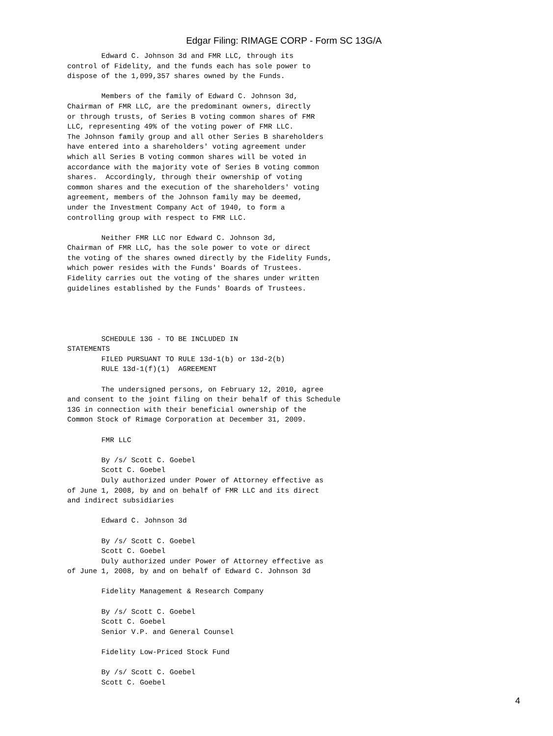Edgar Filing: RIMAGE CORP - Form SC 13G/A
        Edward C. Johnson 3d and FMR LLC, through its
control of Fidelity, and the funds each has sole power to
dispose of the 1,099,357 shares owned by the Funds.

        Members of the family of Edward C. Johnson 3d,
Chairman of FMR LLC, are the predominant owners, directly
or through trusts, of Series B voting common shares of FMR
LLC, representing 49% of the voting power of FMR LLC.
The Johnson family group and all other Series B shareholders
have entered into a shareholders' voting agreement under
which all Series B voting common shares will be voted in
accordance with the majority vote of Series B voting common
shares.  Accordingly, through their ownership of voting
common shares and the execution of the shareholders' voting
agreement, members of the Johnson family may be deemed,
under the Investment Company Act of 1940, to form a
controlling group with respect to FMR LLC.

        Neither FMR LLC nor Edward C. Johnson 3d,
Chairman of FMR LLC, has the sole power to vote or direct
the voting of the shares owned directly by the Fidelity Funds,
which power resides with the Funds' Boards of Trustees.
Fidelity carries out the voting of the shares under written
guidelines established by the Funds' Boards of Trustees.




        SCHEDULE 13G - TO BE INCLUDED IN
STATEMENTS
        FILED PURSUANT TO RULE 13d-1(b) or 13d-2(b)
        RULE 13d-1(f)(1)  AGREEMENT

        The undersigned persons, on February 12, 2010, agree
and consent to the joint filing on their behalf of this Schedule
13G in connection with their beneficial ownership of the
Common Stock of Rimage Corporation at December 31, 2009.

        FMR LLC

        By /s/ Scott C. Goebel
        Scott C. Goebel
        Duly authorized under Power of Attorney effective as
of June 1, 2008, by and on behalf of FMR LLC and its direct
and indirect subsidiaries

        Edward C. Johnson 3d

        By /s/ Scott C. Goebel
        Scott C. Goebel
        Duly authorized under Power of Attorney effective as
of June 1, 2008, by and on behalf of Edward C. Johnson 3d

        Fidelity Management & Research Company

        By /s/ Scott C. Goebel
        Scott C. Goebel
        Senior V.P. and General Counsel

        Fidelity Low-Priced Stock Fund

        By /s/ Scott C. Goebel
        Scott C. Goebel
4